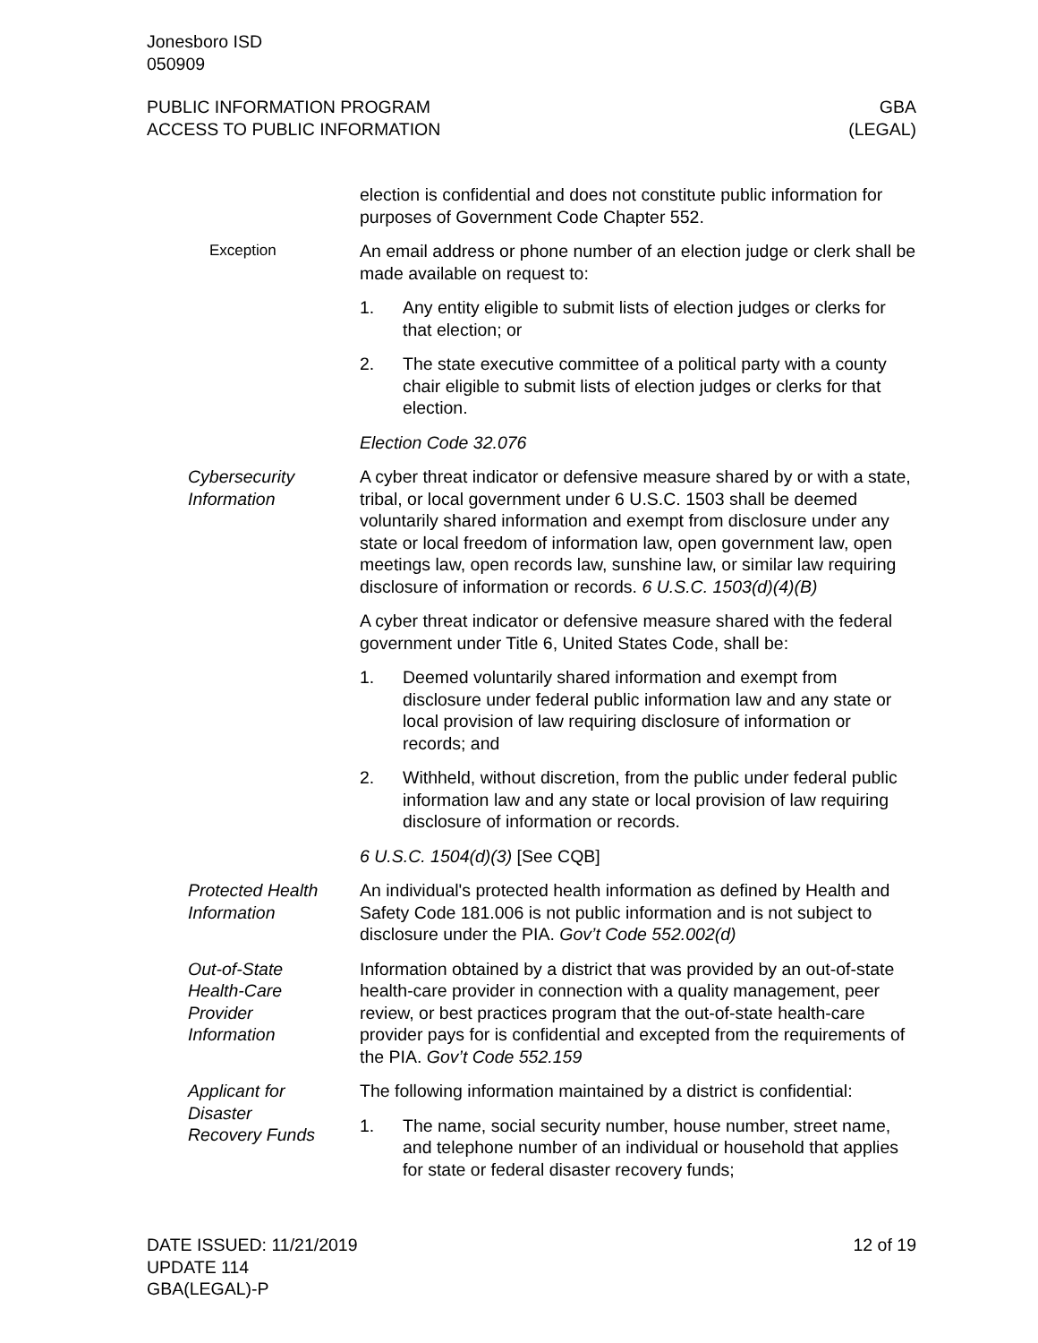Jonesboro ISD
050909
PUBLIC INFORMATION PROGRAM
ACCESS TO PUBLIC INFORMATION
GBA
(LEGAL)
election is confidential and does not constitute public information for purposes of Government Code Chapter 552.
Exception An email address or phone number of an election judge or clerk shall be made available on request to:
1. Any entity eligible to submit lists of election judges or clerks for that election; or
2. The state executive committee of a political party with a county chair eligible to submit lists of election judges or clerks for that election.
Election Code 32.076
Cybersecurity
Information
A cyber threat indicator or defensive measure shared by or with a state, tribal, or local government under 6 U.S.C. 1503 shall be deemed voluntarily shared information and exempt from disclosure under any state or local freedom of information law, open government law, open meetings law, open records law, sunshine law, or similar law requiring disclosure of information or records. 6 U.S.C. 1503(d)(4)(B)
A cyber threat indicator or defensive measure shared with the federal government under Title 6, United States Code, shall be:
1. Deemed voluntarily shared information and exempt from disclosure under federal public information law and any state or local provision of law requiring disclosure of information or records; and
2. Withheld, without discretion, from the public under federal public information law and any state or local provision of law requiring disclosure of information or records.
6 U.S.C. 1504(d)(3) [See CQB]
Protected Health
Information
An individual's protected health information as defined by Health and Safety Code 181.006 is not public information and is not subject to disclosure under the PIA. Gov’t Code 552.002(d)
Out-of-State
Health-Care
Provider
Information
Information obtained by a district that was provided by an out-of-state health-care provider in connection with a quality management, peer review, or best practices program that the out-of-state health-care provider pays for is confidential and excepted from the requirements of the PIA. Gov’t Code 552.159
Applicant for
Disaster
Recovery Funds
The following information maintained by a district is confidential:
1. The name, social security number, house number, street name, and telephone number of an individual or household that applies for state or federal disaster recovery funds;
DATE ISSUED: 11/21/2019
UPDATE 114
GBA(LEGAL)-P
12 of 19